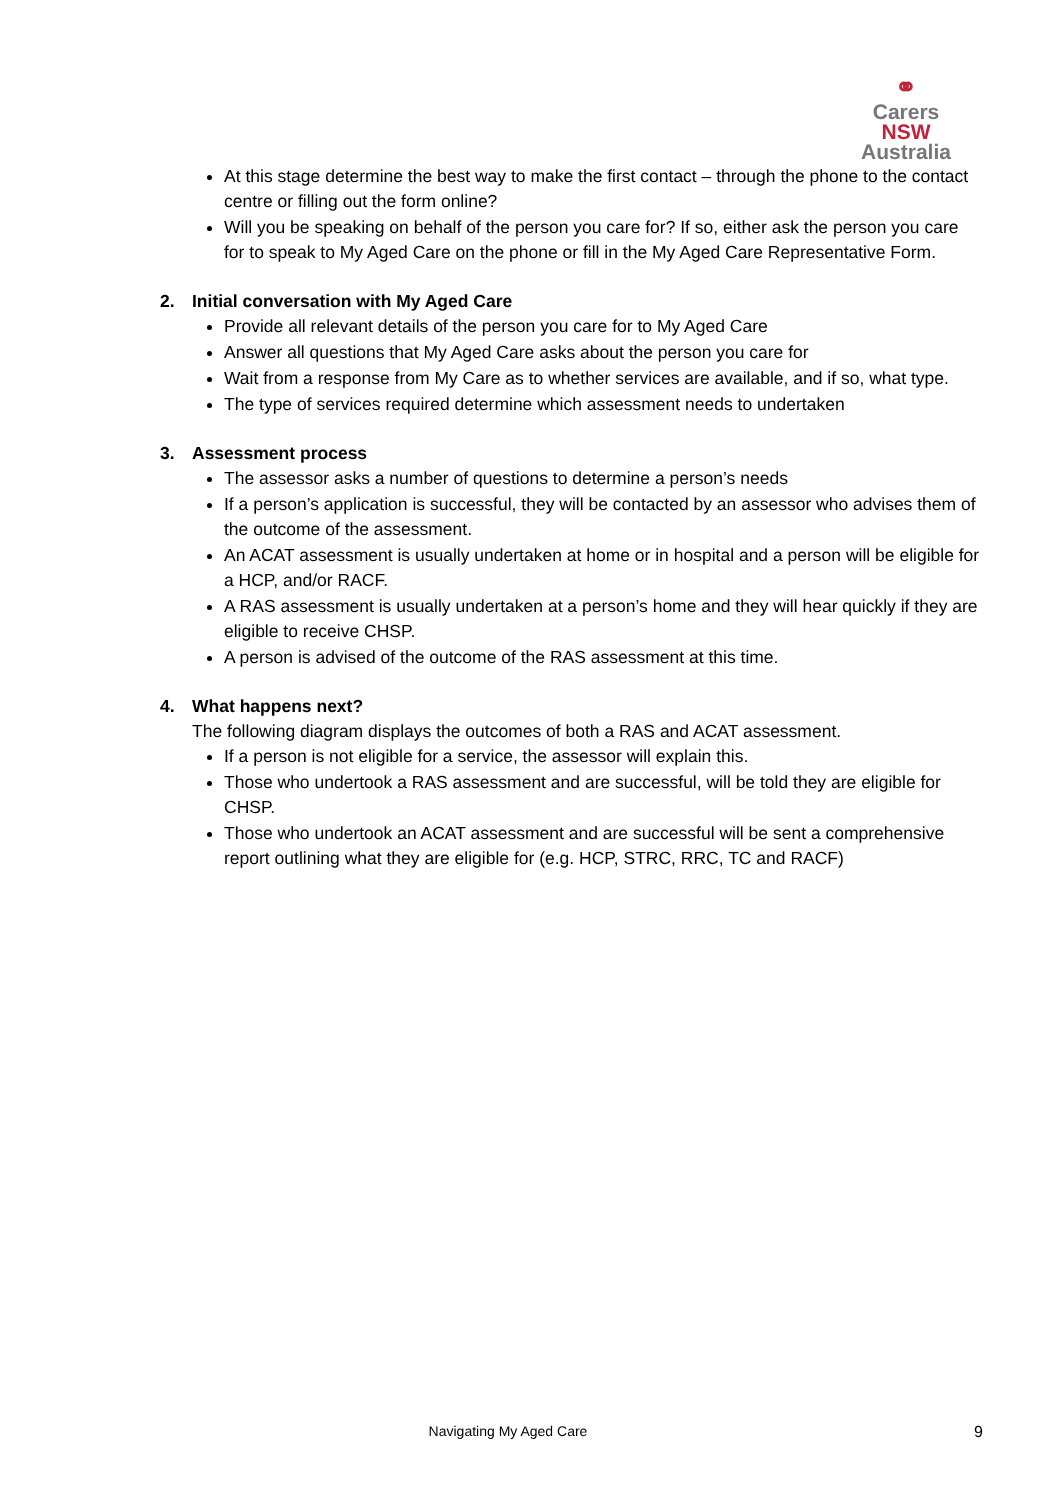⚭
Carers NSW
Australia
At this stage determine the best way to make the first contact – through the phone to the contact centre or filling out the form online?
Will you be speaking on behalf of the person you care for? If so, either ask the person you care for to speak to My Aged Care on the phone or fill in the My Aged Care Representative Form.
2. Initial conversation with My Aged Care
Provide all relevant details of the person you care for to My Aged Care
Answer all questions that My Aged Care asks about the person you care for
Wait from a response from My Care as to whether services are available, and if so, what type.
The type of services required determine which assessment needs to undertaken
3. Assessment process
The assessor asks a number of questions to determine a person’s needs
If a person’s application is successful, they will be contacted by an assessor who advises them of the outcome of the assessment.
An ACAT assessment is usually undertaken at home or in hospital and a person will be eligible for a HCP, and/or RACF.
A RAS assessment is usually undertaken at a person’s home and they will hear quickly if they are eligible to receive CHSP.
A person is advised of the outcome of the RAS assessment at this time.
4. What happens next?
The following diagram displays the outcomes of both a RAS and ACAT assessment.
If a person is not eligible for a service, the assessor will explain this.
Those who undertook a RAS assessment and are successful, will be told they are eligible for CHSP.
Those who undertook an ACAT assessment and are successful will be sent a comprehensive report outlining what they are eligible for (e.g. HCP, STRC, RRC, TC and RACF)
Navigating My Aged Care 9